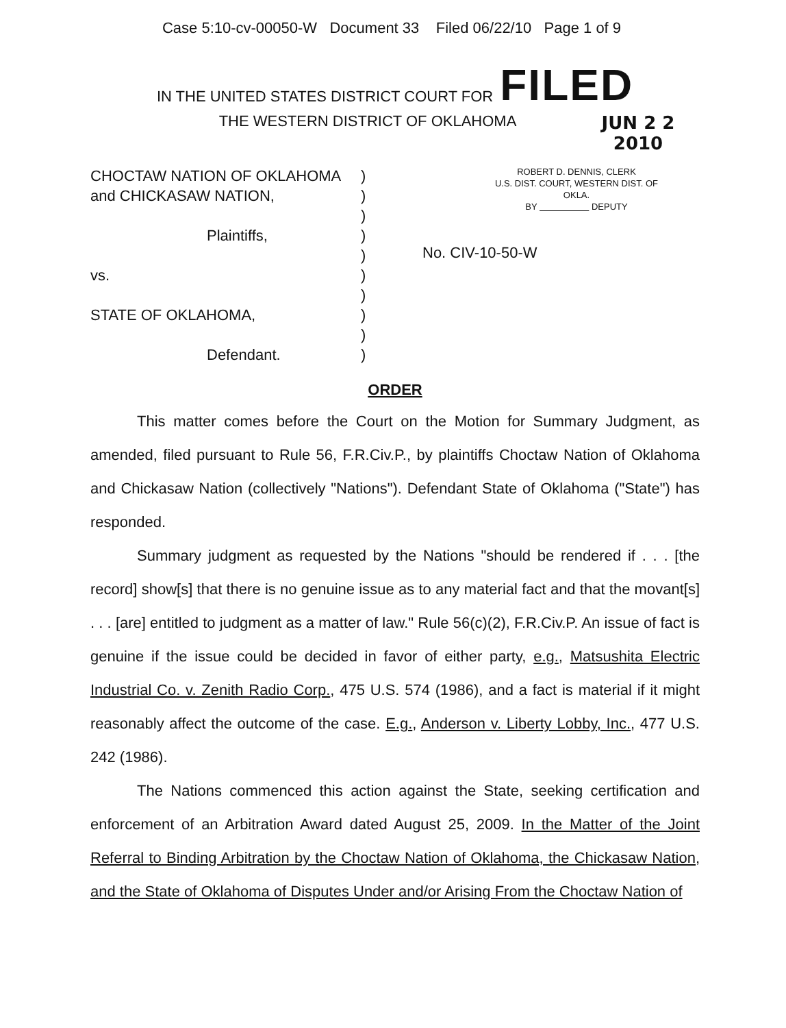Case 5:10-cv-00050-W Document 33 Filed 06/22/10 Page 1 of 9
IN THE UNITED STATES DISTRICT COURT FOR FILED
THE WESTERN DISTRICT OF OKLAHOMA
JUN 2 2 2010
CHOCTAW NATION OF OKLAHOMA
and CHICKASAW NATION,
Plaintiffs,
vs.
STATE OF OKLAHOMA,
Defendant.
)
)
)
)
)
)
)
)
)
)
ROBERT D. DENNIS, CLERK
U.S. DIST. COURT, WESTERN DIST. OF OKLA.
BY DEPUTY
No. CIV-10-50-W
ORDER
This matter comes before the Court on the Motion for Summary Judgment, as amended, filed pursuant to Rule 56, F.R.Civ.P., by plaintiffs Choctaw Nation of Oklahoma and Chickasaw Nation (collectively "Nations"). Defendant State of Oklahoma ("State") has responded.
Summary judgment as requested by the Nations "should be rendered if . . . [the record] show[s] that there is no genuine issue as to any material fact and that the movant[s] . . . [are] entitled to judgment as a matter of law." Rule 56(c)(2), F.R.Civ.P. An issue of fact is genuine if the issue could be decided in favor of either party, e.g., Matsushita Electric Industrial Co. v. Zenith Radio Corp., 475 U.S. 574 (1986), and a fact is material if it might reasonably affect the outcome of the case. E.g., Anderson v. Liberty Lobby, Inc., 477 U.S. 242 (1986).
The Nations commenced this action against the State, seeking certification and enforcement of an Arbitration Award dated August 25, 2009. In the Matter of the Joint Referral to Binding Arbitration by the Choctaw Nation of Oklahoma, the Chickasaw Nation, and the State of Oklahoma of Disputes Under and/or Arising From the Choctaw Nation of